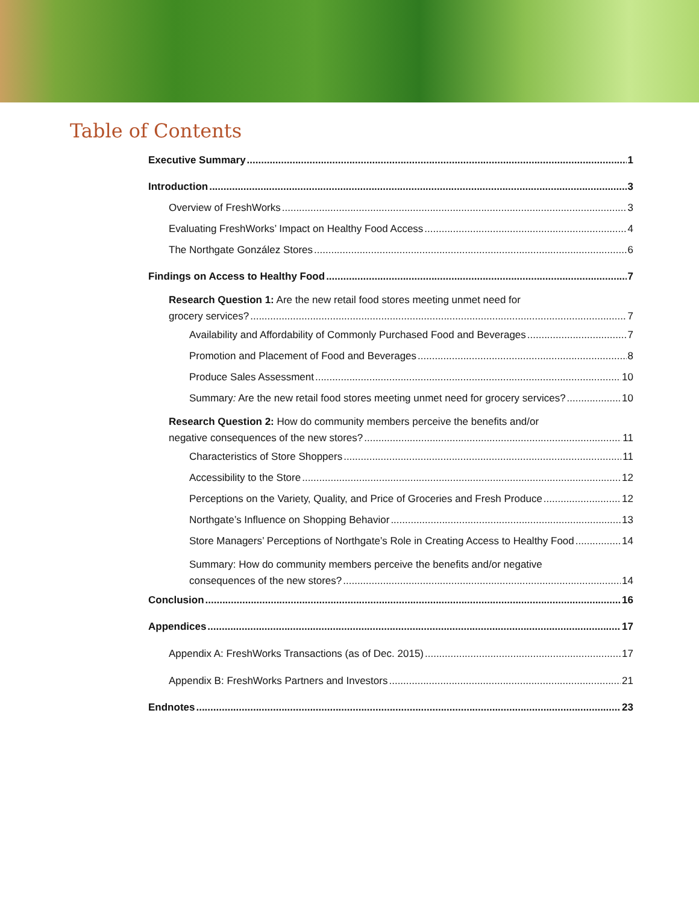Table of Contents
Executive Summary 1
Introduction 3
Overview of FreshWorks 3
Evaluating FreshWorks’ Impact on Healthy Food Access 4
The Northgate González Stores 6
Findings on Access to Healthy Food 7
Research Question 1: Are the new retail food stores meeting unmet need for
grocery services? 7
Availability and Affordability of Commonly Purchased Food and Beverages 7
Promotion and Placement of Food and Beverages 8
Produce Sales Assessment 10
Summary: Are the new retail food stores meeting unmet need for grocery services? 10
Research Question 2: How do community members perceive the benefits and/or
negative consequences of the new stores? 11
Characteristics of Store Shoppers 11
Accessibility to the Store 12
Perceptions on the Variety, Quality, and Price of Groceries and Fresh Produce 12
Northgate’s Influence on Shopping Behavior 13
Store Managers’ Perceptions of Northgate’s Role in Creating Access to Healthy Food 14
Summary: How do community members perceive the benefits and/or negative
consequences of the new stores? 14
Conclusion 16
Appendices 17
Appendix A: FreshWorks Transactions (as of Dec. 2015) 17
Appendix B: FreshWorks Partners and Investors 21
Endnotes 23